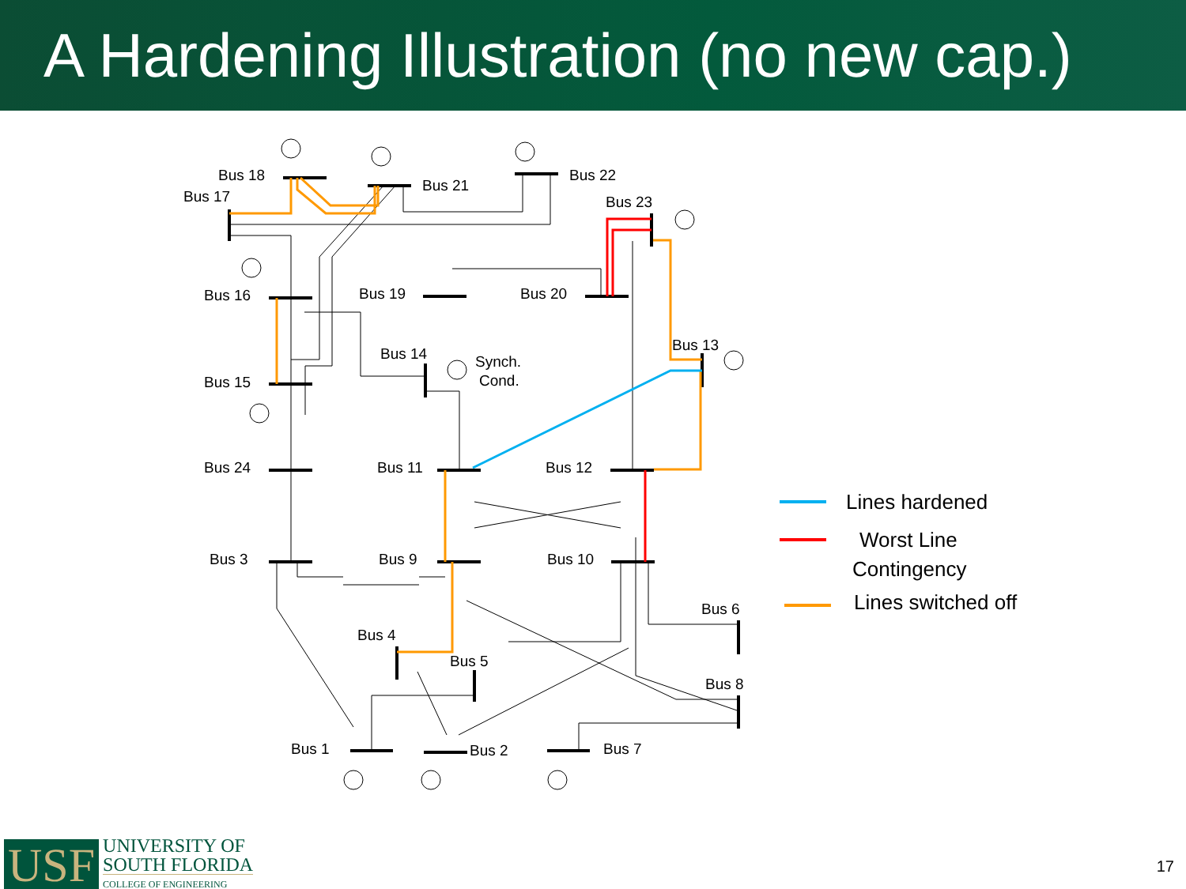A Hardening Illustration (no new cap.)
Bus 18
Bus 17
Bus 21
Bus 22
Bus 23
Bus 16
Bus 19
Bus 20
Bus 13
Bus 14
Synch.
Cond.
Bus 15
Bus 24
Bus 11
Bus 12
Bus 3
Bus 9
Bus 10
Bus 6
Bus 4
Bus 5
Bus 8
Bus 1
Bus 2
Bus 7
Lines hardened
Worst Line
Contingency
Lines switched off
USF
UNIVERSITY OF
SOUTH FLORIDA
COLLEGE OF ENGINEERING
17